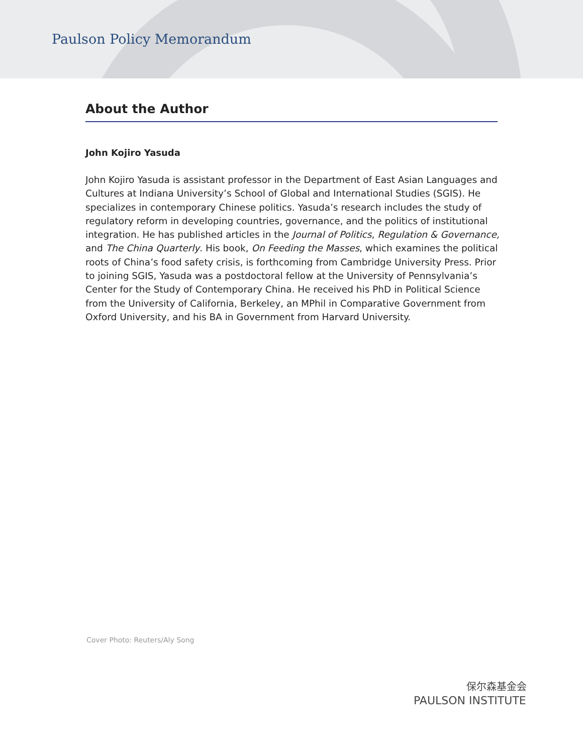Paulson Policy Memorandum
About the Author
John Kojiro Yasuda
John Kojiro Yasuda is assistant professor in the Department of East Asian Languages and Cultures at Indiana University’s School of Global and International Studies (SGIS). He specializes in contemporary Chinese politics. Yasuda’s research includes the study of regulatory reform in developing countries, governance, and the politics of institutional integration. He has published articles in the Journal of Politics, Regulation & Governance, and The China Quarterly. His book, On Feeding the Masses, which examines the political roots of China’s food safety crisis, is forthcoming from Cambridge University Press. Prior to joining SGIS, Yasuda was a postdoctoral fellow at the University of Pennsylvania’s Center for the Study of Contemporary China. He received his PhD in Political Science from the University of California, Berkeley, an MPhil in Comparative Government from Oxford University, and his BA in Government from Harvard University.
Cover Photo: Reuters/Aly Song
保尔森基金会
PAULSON INSTITUTE